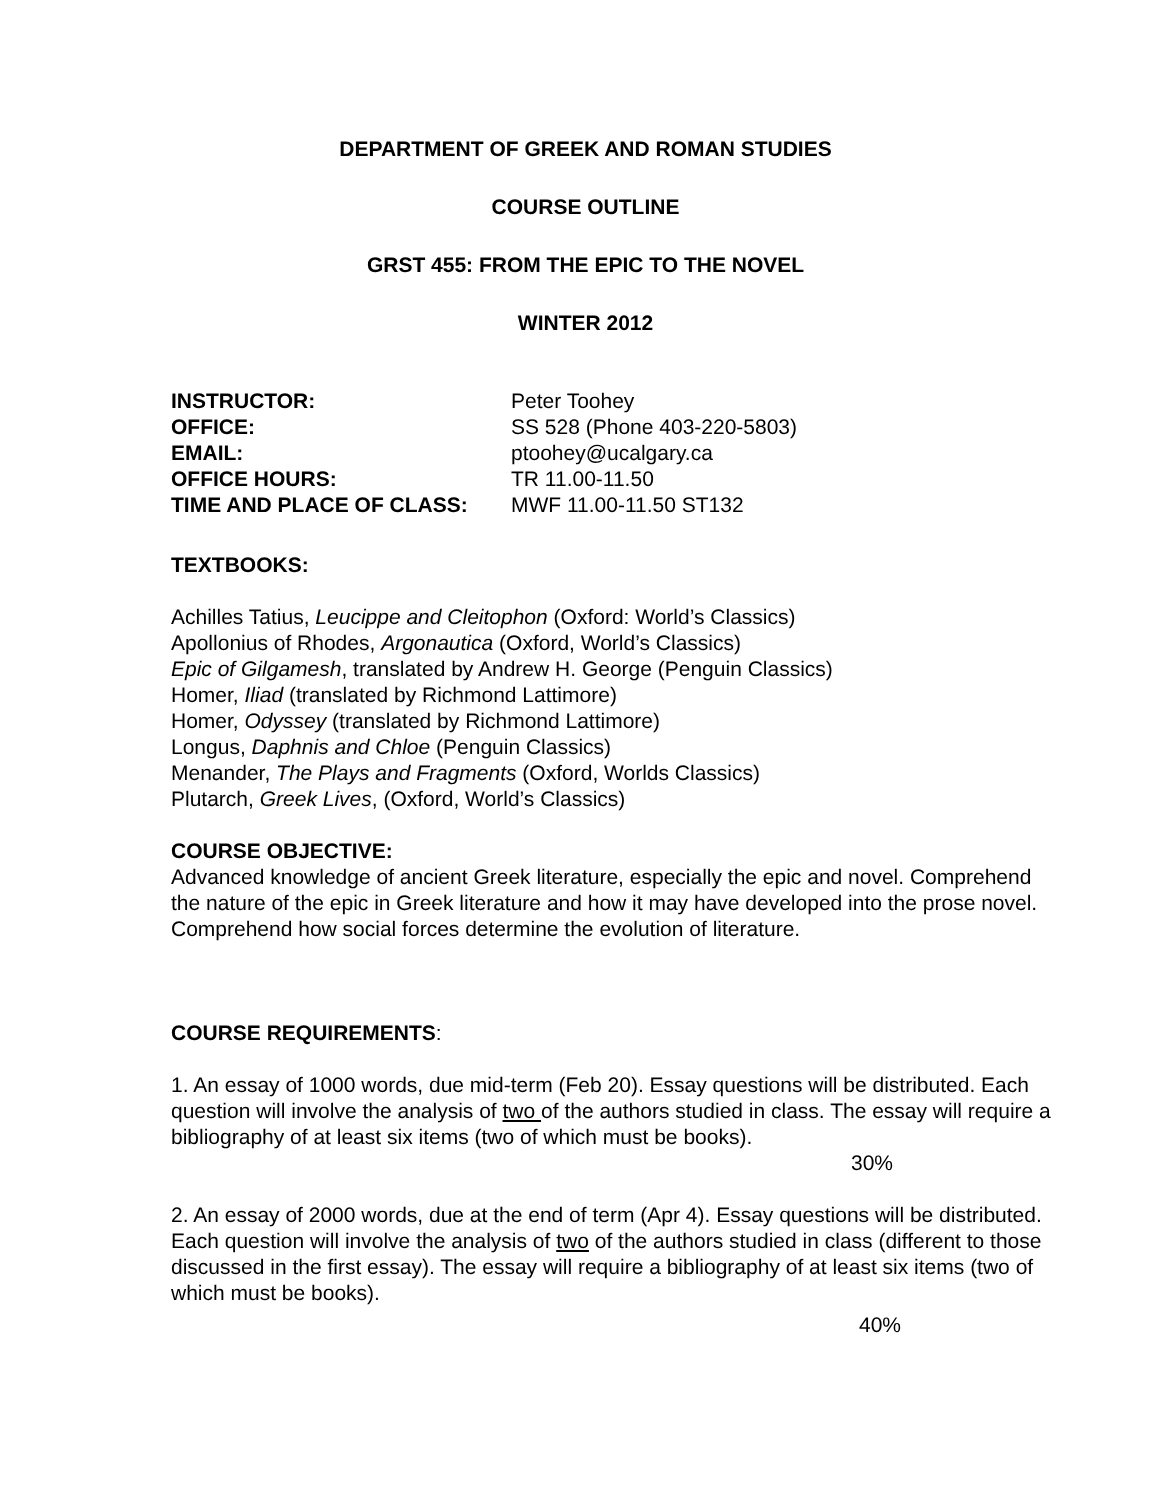DEPARTMENT OF GREEK AND ROMAN STUDIES
COURSE OUTLINE
GRST 455: FROM THE EPIC TO THE NOVEL
WINTER 2012
INSTRUCTOR: Peter Toohey OFFICE: SS 528 (Phone 403-220-5803) EMAIL: ptoohey@ucalgary.ca OFFICE HOURS: TR 11.00-11.50 TIME AND PLACE OF CLASS: MWF 11.00-11.50 ST132
TEXTBOOKS:
Achilles Tatius, Leucippe and Cleitophon (Oxford: World’s Classics)
Apollonius of Rhodes, Argonautica (Oxford, World’s Classics)
Epic of Gilgamesh, translated by Andrew H. George (Penguin Classics)
Homer, Iliad (translated by Richmond Lattimore)
Homer, Odyssey (translated by Richmond Lattimore)
Longus, Daphnis and Chloe (Penguin Classics)
Menander, The Plays and Fragments (Oxford, Worlds Classics)
Plutarch, Greek Lives, (Oxford, World’s Classics)
COURSE OBJECTIVE:
Advanced knowledge of ancient Greek literature, especially the epic and novel. Comprehend the nature of the epic in Greek literature and how it may have developed into the prose novel. Comprehend how social forces determine the evolution of literature.
COURSE REQUIREMENTS:
1. An essay of 1000 words, due mid-term (Feb 20). Essay questions will be distributed. Each question will involve the analysis of two of the authors studied in class. The essay will require a bibliography of at least six items (two of which must be books).
30%
2. An essay of 2000 words, due at the end of term (Apr 4). Essay questions will be distributed. Each question will involve the analysis of two of the authors studied in class (different to those discussed in the first essay). The essay will require a bibliography of at least six items (two of which must be books).
40%